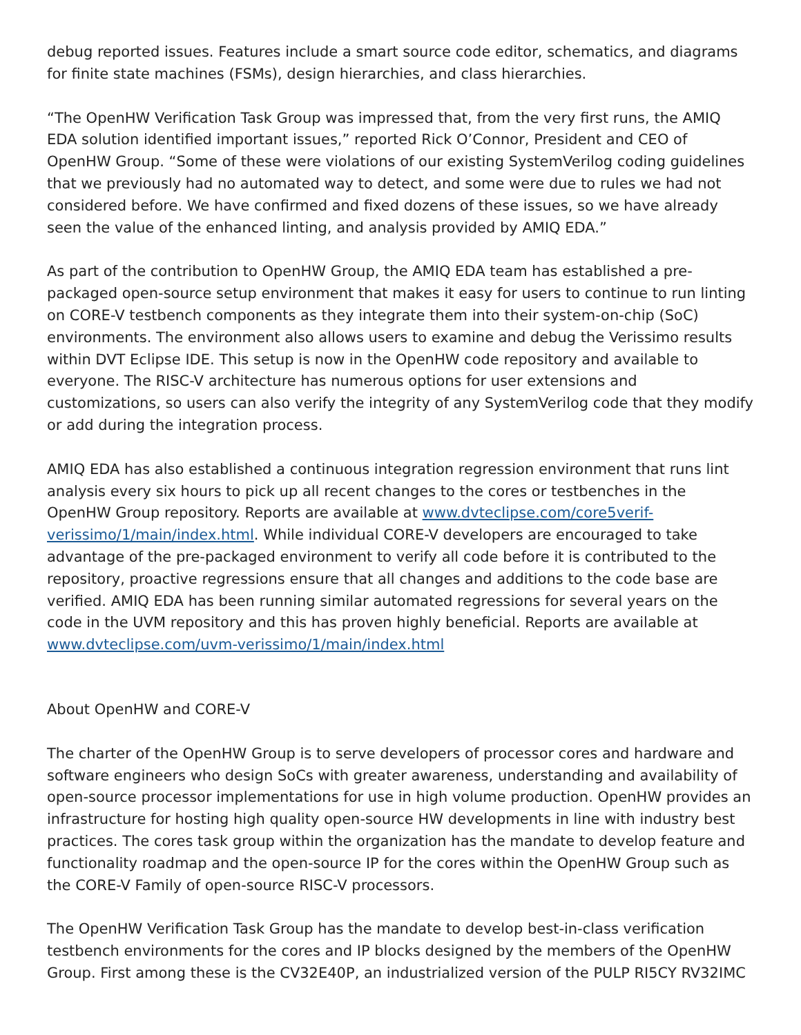debug reported issues. Features include a smart source code editor, schematics, and diagrams for finite state machines (FSMs), design hierarchies, and class hierarchies.
“The OpenHW Verification Task Group was impressed that, from the very first runs, the AMIQ EDA solution identified important issues,” reported Rick O’Connor, President and CEO of OpenHW Group. “Some of these were violations of our existing SystemVerilog coding guidelines that we previously had no automated way to detect, and some were due to rules we had not considered before. We have confirmed and fixed dozens of these issues, so we have already seen the value of the enhanced linting, and analysis provided by AMIQ EDA.”
As part of the contribution to OpenHW Group, the AMIQ EDA team has established a pre-packaged open-source setup environment that makes it easy for users to continue to run linting on CORE-V testbench components as they integrate them into their system-on-chip (SoC) environments. The environment also allows users to examine and debug the Verissimo results within DVT Eclipse IDE. This setup is now in the OpenHW code repository and available to everyone. The RISC-V architecture has numerous options for user extensions and customizations, so users can also verify the integrity of any SystemVerilog code that they modify or add during the integration process.
AMIQ EDA has also established a continuous integration regression environment that runs lint analysis every six hours to pick up all recent changes to the cores or testbenches in the OpenHW Group repository. Reports are available at www.dvteclipse.com/core5verif-verissimo/1/main/index.html. While individual CORE-V developers are encouraged to take advantage of the pre-packaged environment to verify all code before it is contributed to the repository, proactive regressions ensure that all changes and additions to the code base are verified. AMIQ EDA has been running similar automated regressions for several years on the code in the UVM repository and this has proven highly beneficial. Reports are available at www.dvteclipse.com/uvm-verissimo/1/main/index.html
About OpenHW and CORE-V
The charter of the OpenHW Group is to serve developers of processor cores and hardware and software engineers who design SoCs with greater awareness, understanding and availability of open-source processor implementations for use in high volume production. OpenHW provides an infrastructure for hosting high quality open-source HW developments in line with industry best practices. The cores task group within the organization has the mandate to develop feature and functionality roadmap and the open-source IP for the cores within the OpenHW Group such as the CORE-V Family of open-source RISC-V processors.
The OpenHW Verification Task Group has the mandate to develop best-in-class verification testbench environments for the cores and IP blocks designed by the members of the OpenHW Group. First among these is the CV32E40P, an industrialized version of the PULP RI5CY RV32IMC